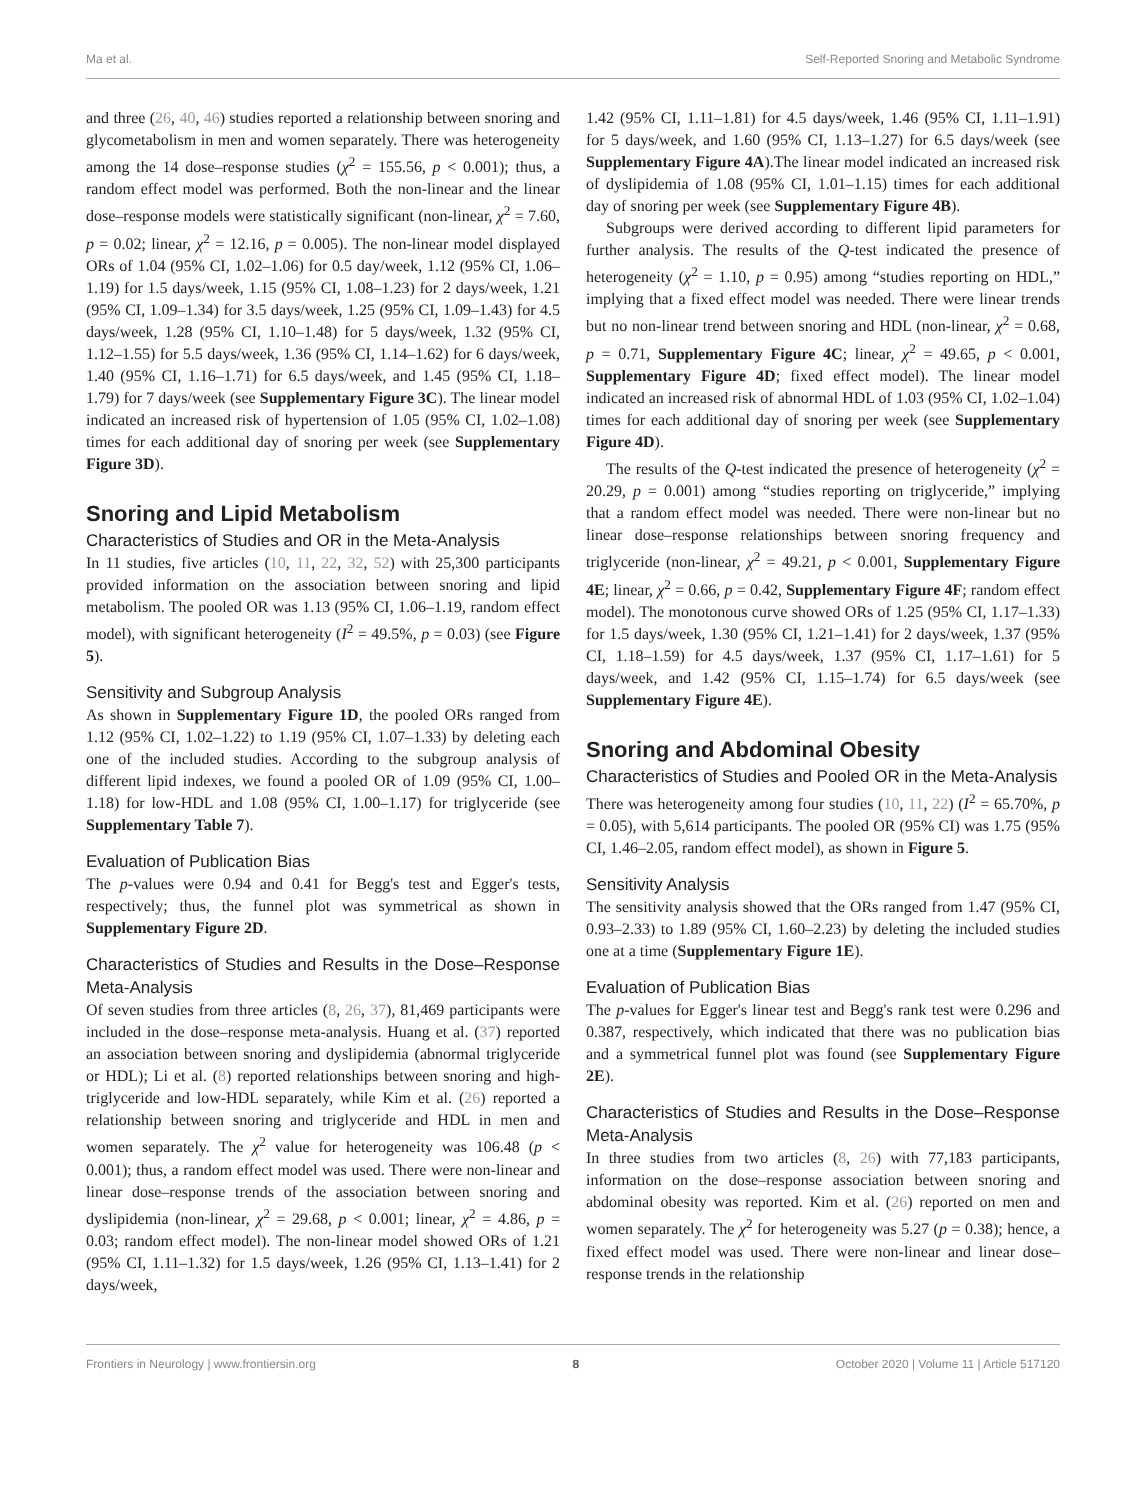Ma et al. Self-Reported Snoring and Metabolic Syndrome
and three (26, 40, 46) studies reported a relationship between snoring and glycometabolism in men and women separately. There was heterogeneity among the 14 dose–response studies (χ<sup>2</sup> = 155.56, p < 0.001); thus, a random effect model was performed. Both the non-linear and the linear dose–response models were statistically significant (non-linear, χ<sup>2</sup> = 7.60, p = 0.02; linear, χ<sup>2</sup> = 12.16, p = 0.005). The non-linear model displayed ORs of 1.04 (95% CI, 1.02–1.06) for 0.5 day/week, 1.12 (95% CI, 1.06–1.19) for 1.5 days/week, 1.15 (95% CI, 1.08–1.23) for 2 days/week, 1.21 (95% CI, 1.09–1.34) for 3.5 days/week, 1.25 (95% CI, 1.09–1.43) for 4.5 days/week, 1.28 (95% CI, 1.10–1.48) for 5 days/week, 1.32 (95% CI, 1.12–1.55) for 5.5 days/week, 1.36 (95% CI, 1.14–1.62) for 6 days/week, 1.40 (95% CI, 1.16–1.71) for 6.5 days/week, and 1.45 (95% CI, 1.18–1.79) for 7 days/week (see Supplementary Figure 3C). The linear model indicated an increased risk of hypertension of 1.05 (95% CI, 1.02–1.08) times for each additional day of snoring per week (see Supplementary Figure 3D).
Snoring and Lipid Metabolism
Characteristics of Studies and OR in the Meta-Analysis
In 11 studies, five articles (10, 11, 22, 32, 52) with 25,300 participants provided information on the association between snoring and lipid metabolism. The pooled OR was 1.13 (95% CI, 1.06–1.19, random effect model), with significant heterogeneity (I<sup>2</sup> = 49.5%, p = 0.03) (see Figure 5).
Sensitivity and Subgroup Analysis
As shown in Supplementary Figure 1D, the pooled ORs ranged from 1.12 (95% CI, 1.02–1.22) to 1.19 (95% CI, 1.07–1.33) by deleting each one of the included studies. According to the subgroup analysis of different lipid indexes, we found a pooled OR of 1.09 (95% CI, 1.00–1.18) for low-HDL and 1.08 (95% CI, 1.00–1.17) for triglyceride (see Supplementary Table 7).
Evaluation of Publication Bias
The p-values were 0.94 and 0.41 for Begg's test and Egger's tests, respectively; thus, the funnel plot was symmetrical as shown in Supplementary Figure 2D.
Characteristics of Studies and Results in the Dose–Response Meta-Analysis
Of seven studies from three articles (8, 26, 37), 81,469 participants were included in the dose–response meta-analysis. Huang et al. (37) reported an association between snoring and dyslipidemia (abnormal triglyceride or HDL); Li et al. (8) reported relationships between snoring and high-triglyceride and low-HDL separately, while Kim et al. (26) reported a relationship between snoring and triglyceride and HDL in men and women separately. The χ<sup>2</sup> value for heterogeneity was 106.48 (p < 0.001); thus, a random effect model was used. There were non-linear and linear dose–response trends of the association between snoring and dyslipidemia (non-linear, χ<sup>2</sup> = 29.68, p < 0.001; linear, χ<sup>2</sup> = 4.86, p = 0.03; random effect model). The non-linear model showed ORs of 1.21 (95% CI, 1.11–1.32) for 1.5 days/week, 1.26 (95% CI, 1.13–1.41) for 2 days/week,
1.42 (95% CI, 1.11–1.81) for 4.5 days/week, 1.46 (95% CI, 1.11–1.91) for 5 days/week, and 1.60 (95% CI, 1.13–1.27) for 6.5 days/week (see Supplementary Figure 4A).The linear model indicated an increased risk of dyslipidemia of 1.08 (95% CI, 1.01–1.15) times for each additional day of snoring per week (see Supplementary Figure 4B).
Subgroups were derived according to different lipid parameters for further analysis. The results of the Q-test indicated the presence of heterogeneity (χ<sup>2</sup> = 1.10, p = 0.95) among “studies reporting on HDL,” implying that a fixed effect model was needed. There were linear trends but no non-linear trend between snoring and HDL (non-linear, χ<sup>2</sup> = 0.68, p = 0.71, Supplementary Figure 4C; linear, χ<sup>2</sup> = 49.65, p < 0.001, Supplementary Figure 4D; fixed effect model). The linear model indicated an increased risk of abnormal HDL of 1.03 (95% CI, 1.02–1.04) times for each additional day of snoring per week (see Supplementary Figure 4D).
The results of the Q-test indicated the presence of heterogeneity (χ<sup>2</sup> = 20.29, p = 0.001) among “studies reporting on triglyceride,” implying that a random effect model was needed. There were non-linear but no linear dose–response relationships between snoring frequency and triglyceride (non-linear, χ<sup>2</sup> = 49.21, p < 0.001, Supplementary Figure 4E; linear, χ<sup>2</sup> = 0.66, p = 0.42, Supplementary Figure 4F; random effect model). The monotonous curve showed ORs of 1.25 (95% CI, 1.17–1.33) for 1.5 days/week, 1.30 (95% CI, 1.21–1.41) for 2 days/week, 1.37 (95% CI, 1.18–1.59) for 4.5 days/week, 1.37 (95% CI, 1.17–1.61) for 5 days/week, and 1.42 (95% CI, 1.15–1.74) for 6.5 days/week (see Supplementary Figure 4E).
Snoring and Abdominal Obesity
Characteristics of Studies and Pooled OR in the Meta-Analysis
There was heterogeneity among four studies (10, 11, 22) (I<sup>2</sup> = 65.70%, p = 0.05), with 5,614 participants. The pooled OR (95% CI) was 1.75 (95% CI, 1.46–2.05, random effect model), as shown in Figure 5.
Sensitivity Analysis
The sensitivity analysis showed that the ORs ranged from 1.47 (95% CI, 0.93–2.33) to 1.89 (95% CI, 1.60–2.23) by deleting the included studies one at a time (Supplementary Figure 1E).
Evaluation of Publication Bias
The p-values for Egger's linear test and Begg's rank test were 0.296 and 0.387, respectively, which indicated that there was no publication bias and a symmetrical funnel plot was found (see Supplementary Figure 2E).
Characteristics of Studies and Results in the Dose–Response Meta-Analysis
In three studies from two articles (8, 26) with 77,183 participants, information on the dose–response association between snoring and abdominal obesity was reported. Kim et al. (26) reported on men and women separately. The χ<sup>2</sup> for heterogeneity was 5.27 (p = 0.38); hence, a fixed effect model was used. There were non-linear and linear dose–response trends in the relationship
Frontiers in Neurology | www.frontiersin.org 8 October 2020 | Volume 11 | Article 517120